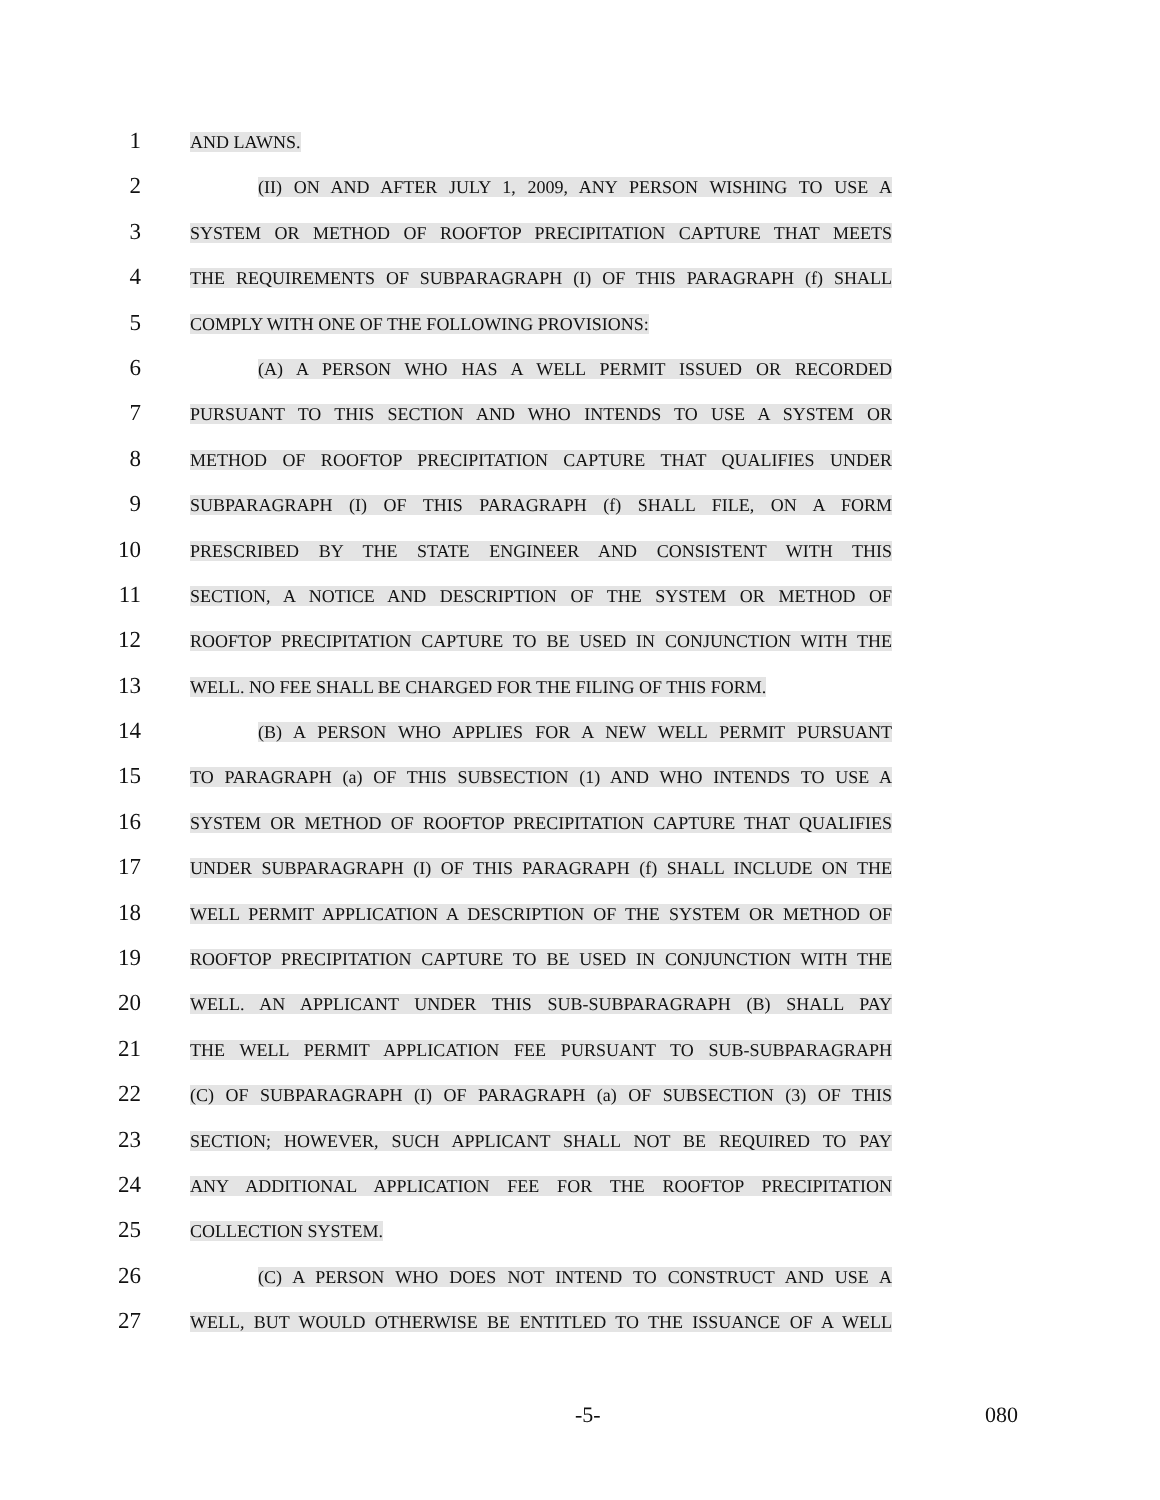1
AND LAWNS.
2
(II) ON AND AFTER JULY 1, 2009, ANY PERSON WISHING TO USE A
3
SYSTEM OR METHOD OF ROOFTOP PRECIPITATION CAPTURE THAT MEETS
4
THE REQUIREMENTS OF SUBPARAGRAPH (I) OF THIS PARAGRAPH (f) SHALL
5
COMPLY WITH ONE OF THE FOLLOWING PROVISIONS:
6
(A) A PERSON WHO HAS A WELL PERMIT ISSUED OR RECORDED
7
PURSUANT TO THIS SECTION AND WHO INTENDS TO USE A SYSTEM OR
8
METHOD OF ROOFTOP PRECIPITATION CAPTURE THAT QUALIFIES UNDER
9
SUBPARAGRAPH (I) OF THIS PARAGRAPH (f) SHALL FILE, ON A FORM
10
PRESCRIBED BY THE STATE ENGINEER AND CONSISTENT WITH THIS
11
SECTION, A NOTICE AND DESCRIPTION OF THE SYSTEM OR METHOD OF
12
ROOFTOP PRECIPITATION CAPTURE TO BE USED IN CONJUNCTION WITH THE
13
WELL. NO FEE SHALL BE CHARGED FOR THE FILING OF THIS FORM.
14
(B) A PERSON WHO APPLIES FOR A NEW WELL PERMIT PURSUANT
15
TO PARAGRAPH (a) OF THIS SUBSECTION (1) AND WHO INTENDS TO USE A
16
SYSTEM OR METHOD OF ROOFTOP PRECIPITATION CAPTURE THAT QUALIFIES
17
UNDER SUBPARAGRAPH (I) OF THIS PARAGRAPH (f) SHALL INCLUDE ON THE
18
WELL PERMIT APPLICATION A DESCRIPTION OF THE SYSTEM OR METHOD OF
19
ROOFTOP PRECIPITATION CAPTURE TO BE USED IN CONJUNCTION WITH THE
20
WELL. AN APPLICANT UNDER THIS SUB-SUBPARAGRAPH (B) SHALL PAY
21
THE WELL PERMIT APPLICATION FEE PURSUANT TO SUB-SUBPARAGRAPH
22
(C) OF SUBPARAGRAPH (I) OF PARAGRAPH (a) OF SUBSECTION (3) OF THIS
23
SECTION; HOWEVER, SUCH APPLICANT SHALL NOT BE REQUIRED TO PAY
24
ANY ADDITIONAL APPLICATION FEE FOR THE ROOFTOP PRECIPITATION
25
COLLECTION SYSTEM.
26
(C) A PERSON WHO DOES NOT INTEND TO CONSTRUCT AND USE A
27
WELL, BUT WOULD OTHERWISE BE ENTITLED TO THE ISSUANCE OF A WELL
-5- 080